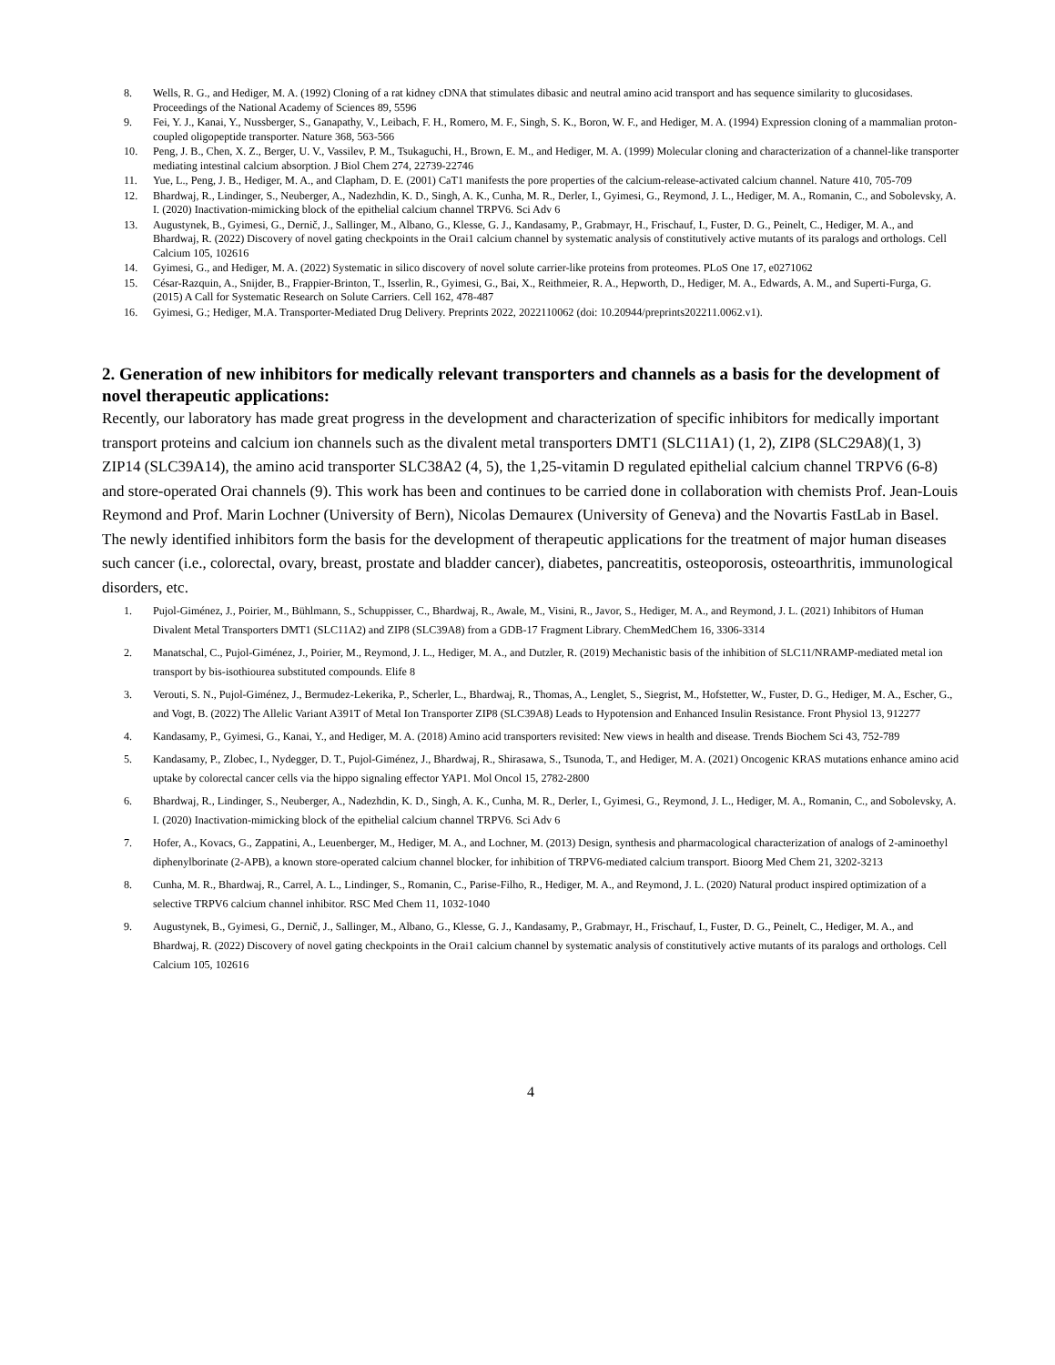8. Wells, R. G., and Hediger, M. A. (1992) Cloning of a rat kidney cDNA that stimulates dibasic and neutral amino acid transport and has sequence similarity to glucosidases. Proceedings of the National Academy of Sciences 89, 5596
9. Fei, Y. J., Kanai, Y., Nussberger, S., Ganapathy, V., Leibach, F. H., Romero, M. F., Singh, S. K., Boron, W. F., and Hediger, M. A. (1994) Expression cloning of a mammalian proton-coupled oligopeptide transporter. Nature 368, 563-566
10. Peng, J. B., Chen, X. Z., Berger, U. V., Vassilev, P. M., Tsukaguchi, H., Brown, E. M., and Hediger, M. A. (1999) Molecular cloning and characterization of a channel-like transporter mediating intestinal calcium absorption. J Biol Chem 274, 22739-22746
11. Yue, L., Peng, J. B., Hediger, M. A., and Clapham, D. E. (2001) CaT1 manifests the pore properties of the calcium-release-activated calcium channel. Nature 410, 705-709
12. Bhardwaj, R., Lindinger, S., Neuberger, A., Nadezhdin, K. D., Singh, A. K., Cunha, M. R., Derler, I., Gyimesi, G., Reymond, J. L., Hediger, M. A., Romanin, C., and Sobolevsky, A. I. (2020) Inactivation-mimicking block of the epithelial calcium channel TRPV6. Sci Adv 6
13. Augustynek, B., Gyimesi, G., Dernič, J., Sallinger, M., Albano, G., Klesse, G. J., Kandasamy, P., Grabmayr, H., Frischauf, I., Fuster, D. G., Peinelt, C., Hediger, M. A., and Bhardwaj, R. (2022) Discovery of novel gating checkpoints in the Orai1 calcium channel by systematic analysis of constitutively active mutants of its paralogs and orthologs. Cell Calcium 105, 102616
14. Gyimesi, G., and Hediger, M. A. (2022) Systematic in silico discovery of novel solute carrier-like proteins from proteomes. PLoS One 17, e0271062
15. César-Razquin, A., Snijder, B., Frappier-Brinton, T., Isserlin, R., Gyimesi, G., Bai, X., Reithmeier, R. A., Hepworth, D., Hediger, M. A., Edwards, A. M., and Superti-Furga, G. (2015) A Call for Systematic Research on Solute Carriers. Cell 162, 478-487
16. Gyimesi, G.; Hediger, M.A. Transporter-Mediated Drug Delivery. Preprints 2022, 2022110062 (doi: 10.20944/preprints202211.0062.v1).
2. Generation of new inhibitors for medically relevant transporters and channels as a basis for the development of novel therapeutic applications:
Recently, our laboratory has made great progress in the development and characterization of specific inhibitors for medically important transport proteins and calcium ion channels such as the divalent metal transporters DMT1 (SLC11A1) (1, 2), ZIP8 (SLC29A8)(1, 3) ZIP14 (SLC39A14), the amino acid transporter SLC38A2 (4, 5), the 1,25-vitamin D regulated epithelial calcium channel TRPV6 (6-8) and store-operated Orai channels (9). This work has been and continues to be carried done in collaboration with chemists Prof. Jean-Louis Reymond and Prof. Marin Lochner (University of Bern), Nicolas Demaurex (University of Geneva) and the Novartis FastLab in Basel. The newly identified inhibitors form the basis for the development of therapeutic applications for the treatment of major human diseases such cancer (i.e., colorectal, ovary, breast, prostate and bladder cancer), diabetes, pancreatitis, osteoporosis, osteoarthritis, immunological disorders, etc.
1. Pujol-Giménez, J., Poirier, M., Bühlmann, S., Schuppisser, C., Bhardwaj, R., Awale, M., Visini, R., Javor, S., Hediger, M. A., and Reymond, J. L. (2021) Inhibitors of Human Divalent Metal Transporters DMT1 (SLC11A2) and ZIP8 (SLC39A8) from a GDB-17 Fragment Library. ChemMedChem 16, 3306-3314
2. Manatschal, C., Pujol-Giménez, J., Poirier, M., Reymond, J. L., Hediger, M. A., and Dutzler, R. (2019) Mechanistic basis of the inhibition of SLC11/NRAMP-mediated metal ion transport by bis-isothiourea substituted compounds. Elife 8
3. Verouti, S. N., Pujol-Giménez, J., Bermudez-Lekerika, P., Scherler, L., Bhardwaj, R., Thomas, A., Lenglet, S., Siegrist, M., Hofstetter, W., Fuster, D. G., Hediger, M. A., Escher, G., and Vogt, B. (2022) The Allelic Variant A391T of Metal Ion Transporter ZIP8 (SLC39A8) Leads to Hypotension and Enhanced Insulin Resistance. Front Physiol 13, 912277
4. Kandasamy, P., Gyimesi, G., Kanai, Y., and Hediger, M. A. (2018) Amino acid transporters revisited: New views in health and disease. Trends Biochem Sci 43, 752-789
5. Kandasamy, P., Zlobec, I., Nydegger, D. T., Pujol-Giménez, J., Bhardwaj, R., Shirasawa, S., Tsunoda, T., and Hediger, M. A. (2021) Oncogenic KRAS mutations enhance amino acid uptake by colorectal cancer cells via the hippo signaling effector YAP1. Mol Oncol 15, 2782-2800
6. Bhardwaj, R., Lindinger, S., Neuberger, A., Nadezhdin, K. D., Singh, A. K., Cunha, M. R., Derler, I., Gyimesi, G., Reymond, J. L., Hediger, M. A., Romanin, C., and Sobolevsky, A. I. (2020) Inactivation-mimicking block of the epithelial calcium channel TRPV6. Sci Adv 6
7. Hofer, A., Kovacs, G., Zappatini, A., Leuenberger, M., Hediger, M. A., and Lochner, M. (2013) Design, synthesis and pharmacological characterization of analogs of 2-aminoethyl diphenylborinate (2-APB), a known store-operated calcium channel blocker, for inhibition of TRPV6-mediated calcium transport. Bioorg Med Chem 21, 3202-3213
8. Cunha, M. R., Bhardwaj, R., Carrel, A. L., Lindinger, S., Romanin, C., Parise-Filho, R., Hediger, M. A., and Reymond, J. L. (2020) Natural product inspired optimization of a selective TRPV6 calcium channel inhibitor. RSC Med Chem 11, 1032-1040
9. Augustynek, B., Gyimesi, G., Dernič, J., Sallinger, M., Albano, G., Klesse, G. J., Kandasamy, P., Grabmayr, H., Frischauf, I., Fuster, D. G., Peinelt, C., Hediger, M. A., and Bhardwaj, R. (2022) Discovery of novel gating checkpoints in the Orai1 calcium channel by systematic analysis of constitutively active mutants of its paralogs and orthologs. Cell Calcium 105, 102616
4